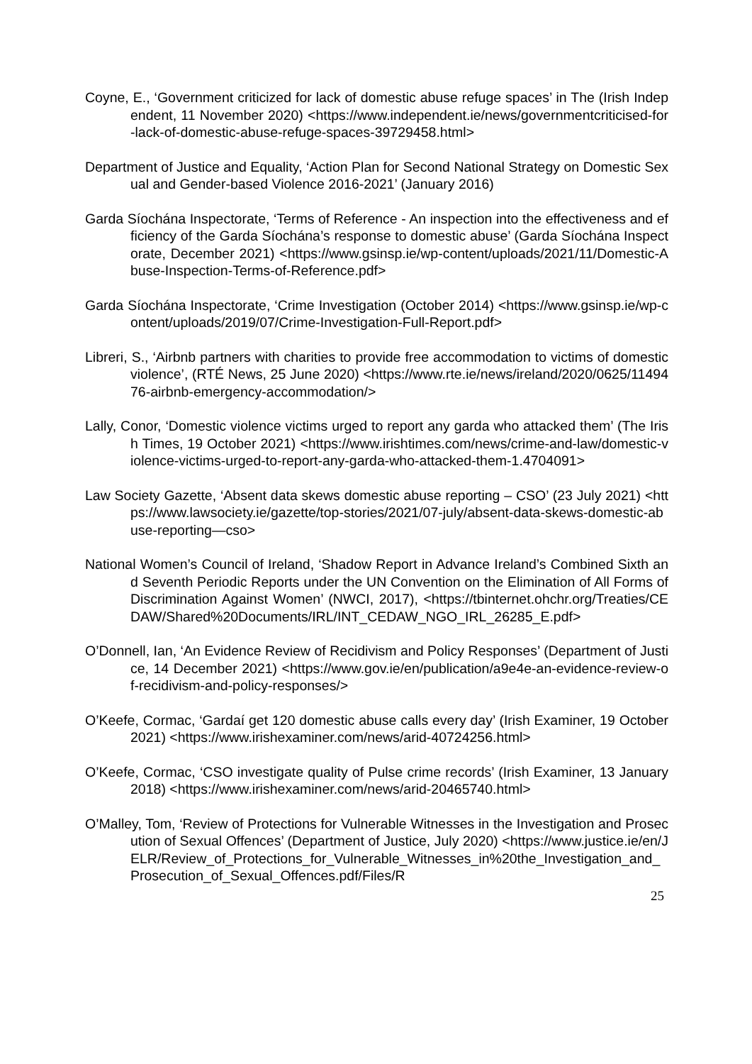Coyne, E., ‘Government criticized for lack of domestic abuse refuge spaces’ in The (Irish Independent, 11 November 2020) <https://www.independent.ie/news/governmentcriticised-for-lack-of-domestic-abuse-refuge-spaces-39729458.html>
Department of Justice and Equality, ‘Action Plan for Second National Strategy on Domestic Sexual and Gender-based Violence 2016-2021’ (January 2016)
Garda Síochána Inspectorate, ‘Terms of Reference - An inspection into the effectiveness and efficiency of the Garda Síochána’s response to domestic abuse’ (Garda Síochána Inspectorate, December 2021) <https://www.gsinsp.ie/wp-content/uploads/2021/11/Domestic-Abuse-Inspection-Terms-of-Reference.pdf>
Garda Síochána Inspectorate, ‘Crime Investigation (October 2014) <https://www.gsinsp.ie/wp-content/uploads/2019/07/Crime-Investigation-Full-Report.pdf>
Libreri, S., ‘Airbnb partners with charities to provide free accommodation to victims of domestic violence’, (RTÉ News, 25 June 2020) <https://www.rte.ie/news/ireland/2020/0625/1149476-airbnb-emergency-accommodation/>
Lally, Conor, ‘Domestic violence victims urged to report any garda who attacked them’ (The Irish Times, 19 October 2021) <https://www.irishtimes.com/news/crime-and-law/domestic-violence-victims-urged-to-report-any-garda-who-attacked-them-1.4704091>
Law Society Gazette, ‘Absent data skews domestic abuse reporting – CSO’ (23 July 2021) <https://www.lawsociety.ie/gazette/top-stories/2021/07-july/absent-data-skews-domestic-abuse-reporting—cso>
National Women’s Council of Ireland, ‘Shadow Report in Advance Ireland’s Combined Sixth and Seventh Periodic Reports under the UN Convention on the Elimination of All Forms of Discrimination Against Women’ (NWCI, 2017), <https://tbinternet.ohchr.org/Treaties/CEDAW/Shared%20Documents/IRL/INT_CEDAW_NGO_IRL_26285_E.pdf>
O’Donnell, Ian, ‘An Evidence Review of Recidivism and Policy Responses’ (Department of Justice, 14 December 2021) <https://www.gov.ie/en/publication/a9e4e-an-evidence-review-of-recidivism-and-policy-responses/>
O’Keefe, Cormac, ‘Gardaí get 120 domestic abuse calls every day’ (Irish Examiner, 19 October 2021) <https://www.irishexaminer.com/news/arid-40724256.html>
O’Keefe, Cormac, ‘CSO investigate quality of Pulse crime records’ (Irish Examiner, 13 January 2018) <https://www.irishexaminer.com/news/arid-20465740.html>
O’Malley, Tom, ‘Review of Protections for Vulnerable Witnesses in the Investigation and Prosecution of Sexual Offences’ (Department of Justice, July 2020) <https://www.justice.ie/en/JELR/Review_of_Protections_for_Vulnerable_Witnesses_in%20the_Investigation_and_Prosecution_of_Sexual_Offences.pdf/Files/R
25